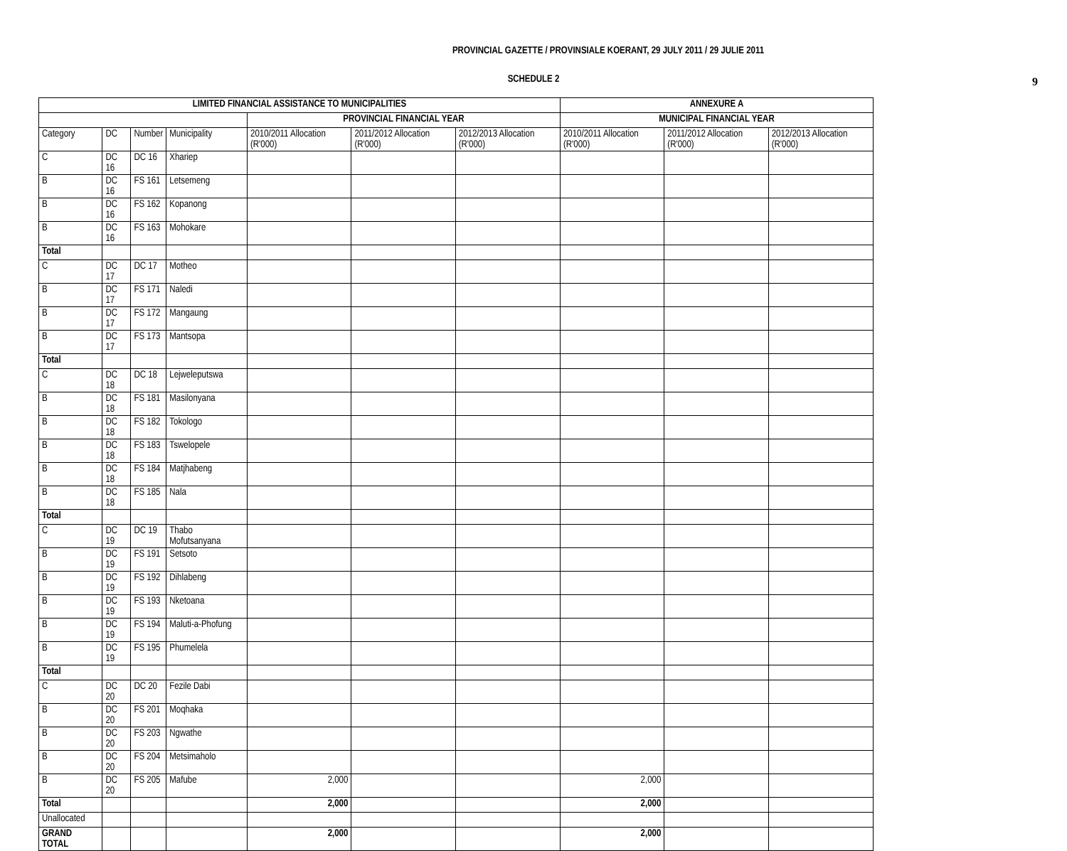PROVINCIAL GAZETTE / PROVINSIALE KOERANT, 29 JULY 2011 / 29 JULIE 2011
9
SCHEDULE 2
| LIMITED FINANCIAL ASSISTANCE TO MUNICIPALITIES | | | | | | | ANNEXURE A | | |
| --- | --- | --- | --- | --- | --- | --- | --- | --- | --- |
| | | | | PROVINCIAL FINANCIAL YEAR | | | MUNICIPAL FINANCIAL YEAR | | |
| Category | DC | Number | Municipality | 2010/2011 Allocation (R'000) | 2011/2012 Allocation (R'000) | 2012/2013 Allocation (R'000) | 2010/2011 Allocation (R'000) | 2011/2012 Allocation (R'000) | 2012/2013 Allocation (R'000) |
| C | DC 16 | DC 16 | Xhariep | | | | | | |
| B | DC 16 | FS 161 | Letsemeng | | | | | | |
| B | DC 16 | FS 162 | Kopanong | | | | | | |
| B | DC 16 | FS 163 | Mohokare | | | | | | |
| Total | | | | | | | | | |
| C | DC 17 | DC 17 | Motheo | | | | | | |
| B | DC 17 | FS 171 | Naledi | | | | | | |
| B | DC 17 | FS 172 | Mangaung | | | | | | |
| B | DC 17 | FS 173 | Mantsopa | | | | | | |
| Total | | | | | | | | | |
| C | DC 18 | DC 18 | Lejweleputswa | | | | | | |
| B | DC 18 | FS 181 | Masilonyana | | | | | | |
| B | DC 18 | FS 182 | Tokologo | | | | | | |
| B | DC 18 | FS 183 | Tswelopele | | | | | | |
| B | DC 18 | FS 184 | Matjhabeng | | | | | | |
| B | DC 18 | FS 185 | Nala | | | | | | |
| Total | | | | | | | | | |
| C | DC 19 | DC 19 | Thabo Mofutsanyana | | | | | | |
| B | DC 19 | FS 191 | Setsoto | | | | | | |
| B | DC 19 | FS 192 | Dihlabeng | | | | | | |
| B | DC 19 | FS 193 | Nketoana | | | | | | |
| B | DC 19 | FS 194 | Maluti-a-Phofung | | | | | | |
| B | DC 19 | FS 195 | Phumelela | | | | | | |
| Total | | | | | | | | | |
| C | DC 20 | DC 20 | Fezile Dabi | | | | | | |
| B | DC 20 | FS 201 | Moqhaka | | | | | | |
| B | DC 20 | FS 203 | Ngwathe | | | | | | |
| B | DC 20 | FS 204 | Metsimaholo | | | | | | |
| B | DC 20 | FS 205 | Mafube | 2,000 | | | 2,000 | | |
| Total | | | | 2,000 | | | 2,000 | | |
| Unallocated | | | | | | | | | |
| GRAND TOTAL | | | | 2,000 | | | 2,000 | | |